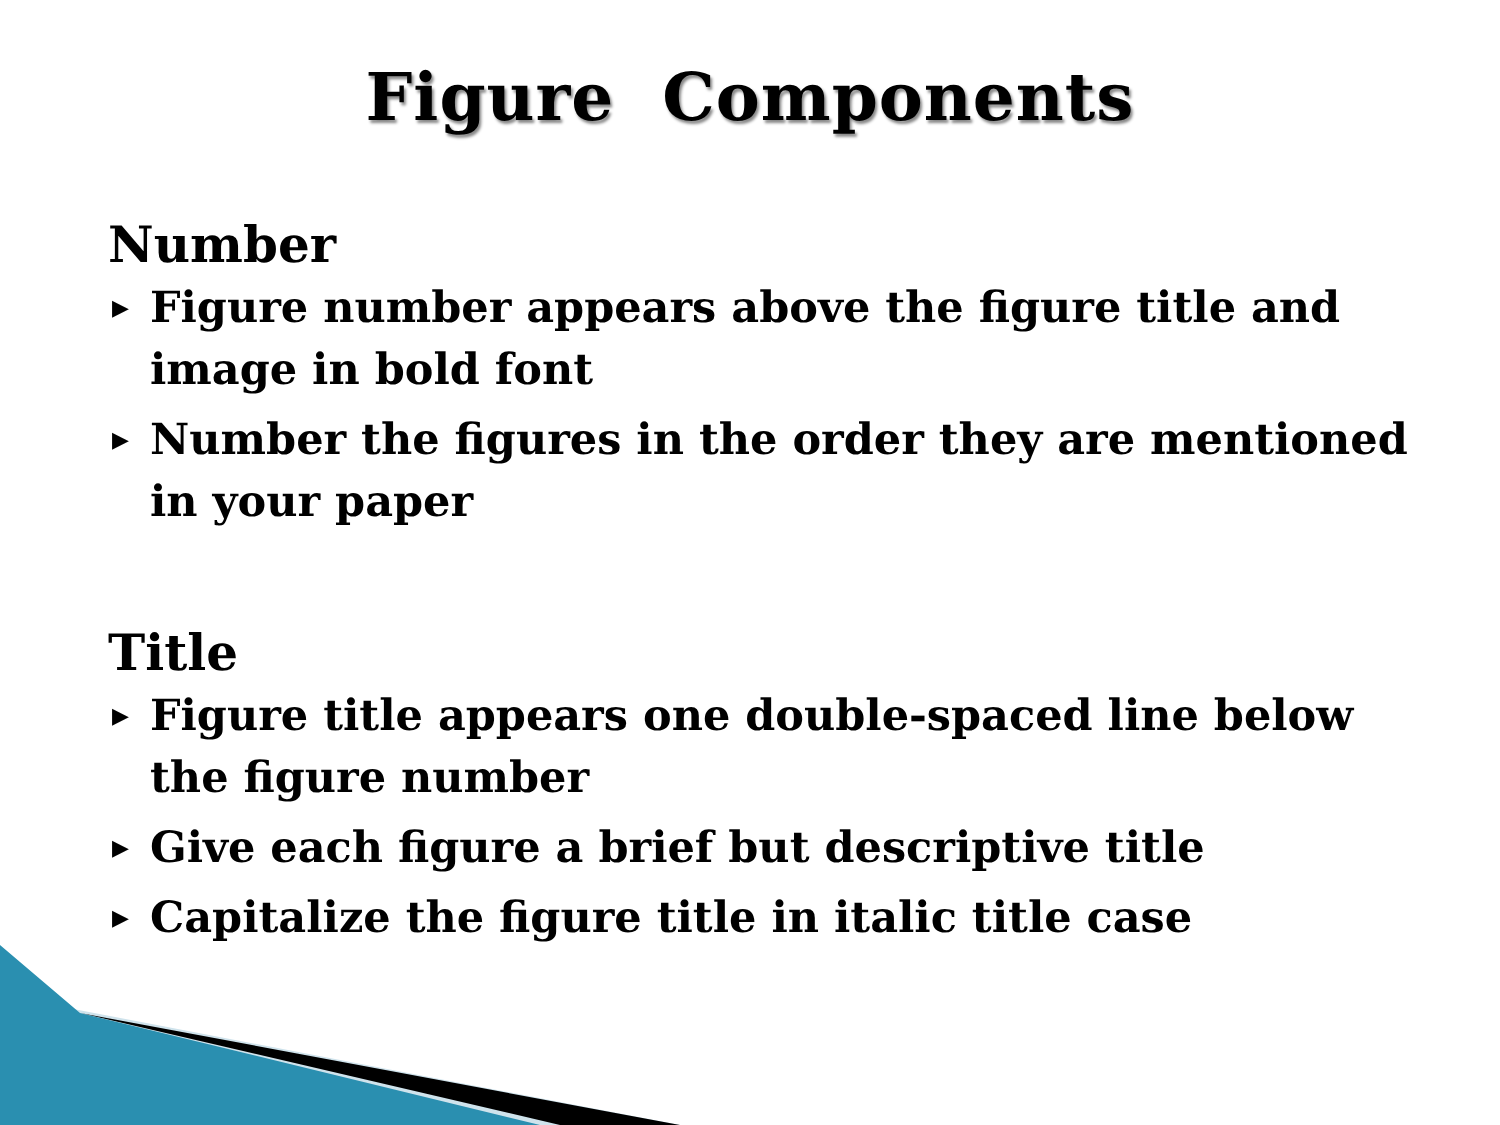Figure Components
Number
▶ Figure number appears above the figure title and image in bold font
▶ Number the figures in the order they are mentioned in your paper
Title
▶ Figure title appears one double-spaced line below the figure number
▶ Give each figure a brief but descriptive title
▶ Capitalize the figure title in italic title case